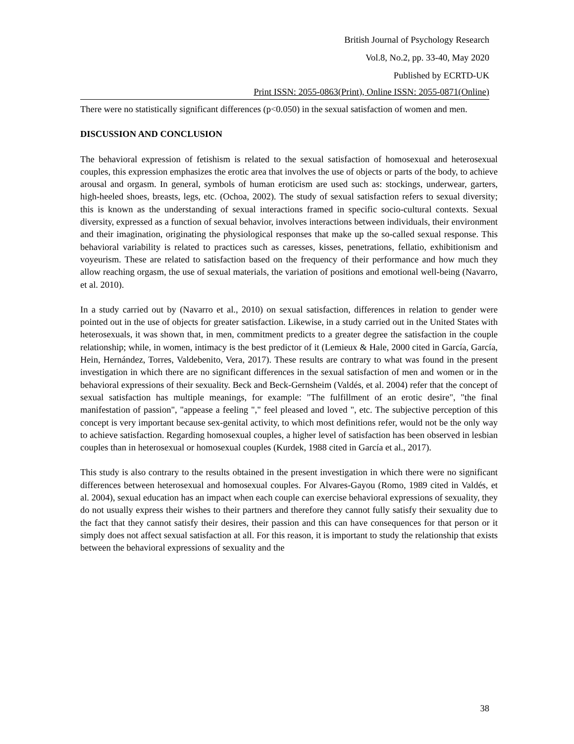British Journal of Psychology Research
Vol.8, No.2, pp. 33-40, May 2020
Published by ECRTD-UK
Print ISSN: 2055-0863(Print), Online ISSN: 2055-0871(Online)
There were no statistically significant differences (p<0.050) in the sexual satisfaction of women and men.
DISCUSSION AND CONCLUSION
The behavioral expression of fetishism is related to the sexual satisfaction of homosexual and heterosexual couples, this expression emphasizes the erotic area that involves the use of objects or parts of the body, to achieve arousal and orgasm. In general, symbols of human eroticism are used such as: stockings, underwear, garters, high-heeled shoes, breasts, legs, etc. (Ochoa, 2002). The study of sexual satisfaction refers to sexual diversity; this is known as the understanding of sexual interactions framed in specific socio-cultural contexts. Sexual diversity, expressed as a function of sexual behavior, involves interactions between individuals, their environment and their imagination, originating the physiological responses that make up the so-called sexual response. This behavioral variability is related to practices such as caresses, kisses, penetrations, fellatio, exhibitionism and voyeurism. These are related to satisfaction based on the frequency of their performance and how much they allow reaching orgasm, the use of sexual materials, the variation of positions and emotional well-being (Navarro, et al. 2010).
In a study carried out by (Navarro et al., 2010) on sexual satisfaction, differences in relation to gender were pointed out in the use of objects for greater satisfaction. Likewise, in a study carried out in the United States with heterosexuals, it was shown that, in men, commitment predicts to a greater degree the satisfaction in the couple relationship; while, in women, intimacy is the best predictor of it (Lemieux & Hale, 2000 cited in García, García, Hein, Hernández, Torres, Valdebenito, Vera, 2017). These results are contrary to what was found in the present investigation in which there are no significant differences in the sexual satisfaction of men and women or in the behavioral expressions of their sexuality. Beck and Beck-Gernsheim (Valdés, et al. 2004) refer that the concept of sexual satisfaction has multiple meanings, for example: "The fulfillment of an erotic desire", "the final manifestation of passion", "appease a feeling "," feel pleased and loved ", etc. The subjective perception of this concept is very important because sex-genital activity, to which most definitions refer, would not be the only way to achieve satisfaction. Regarding homosexual couples, a higher level of satisfaction has been observed in lesbian couples than in heterosexual or homosexual couples (Kurdek, 1988 cited in García et al., 2017).
This study is also contrary to the results obtained in the present investigation in which there were no significant differences between heterosexual and homosexual couples. For Alvares-Gayou (Romo, 1989 cited in Valdés, et al. 2004), sexual education has an impact when each couple can exercise behavioral expressions of sexuality, they do not usually express their wishes to their partners and therefore they cannot fully satisfy their sexuality due to the fact that they cannot satisfy their desires, their passion and this can have consequences for that person or it simply does not affect sexual satisfaction at all. For this reason, it is important to study the relationship that exists between the behavioral expressions of sexuality and the
38